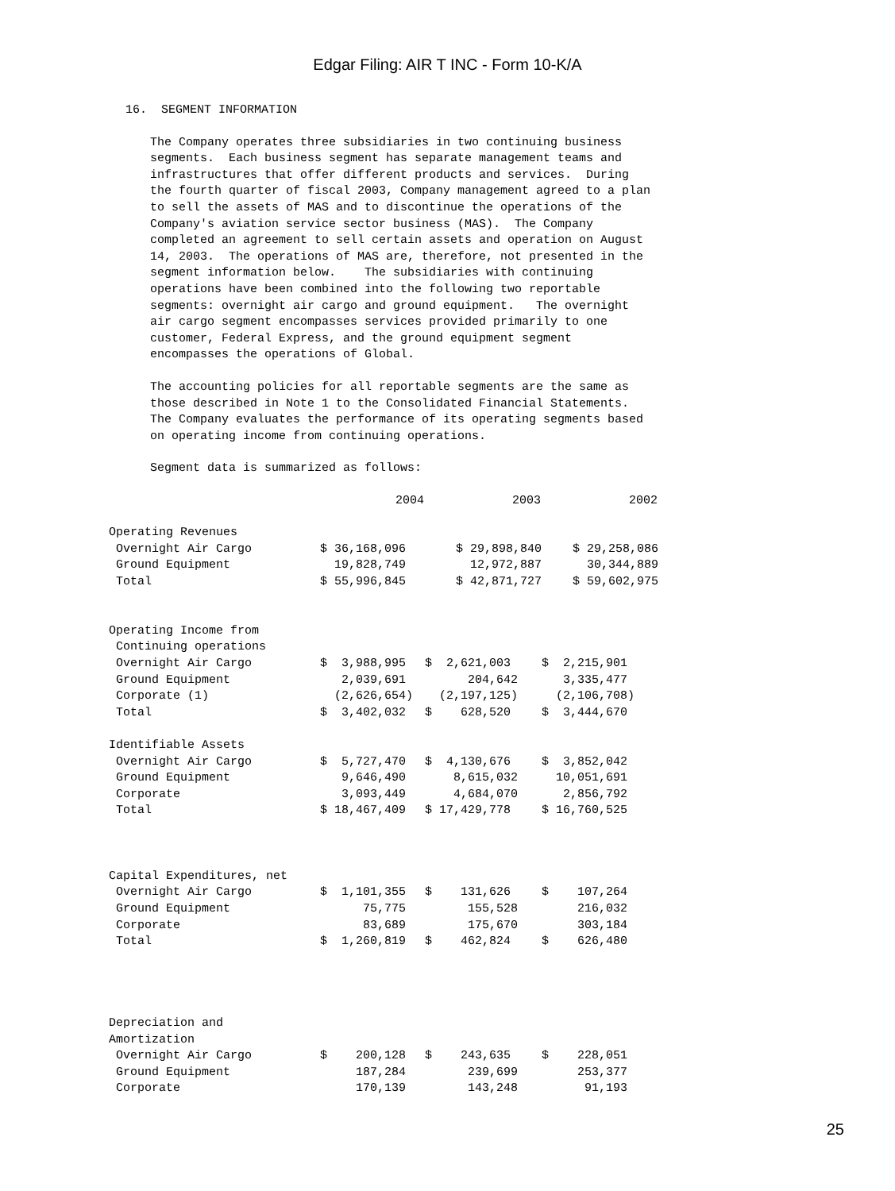Edgar Filing: AIR T INC - Form 10-K/A
16. SEGMENT INFORMATION
The Company operates three subsidiaries in two continuing business segments. Each business segment has separate management teams and infrastructures that offer different products and services. During the fourth quarter of fiscal 2003, Company management agreed to a plan to sell the assets of MAS and to discontinue the operations of the Company's aviation service sector business (MAS). The Company completed an agreement to sell certain assets and operation on August 14, 2003. The operations of MAS are, therefore, not presented in the segment information below. The subsidiaries with continuing operations have been combined into the following two reportable segments: overnight air cargo and ground equipment. The overnight air cargo segment encompasses services provided primarily to one customer, Federal Express, and the ground equipment segment encompasses the operations of Global.
The accounting policies for all reportable segments are the same as those described in Note 1 to the Consolidated Financial Statements. The Company evaluates the performance of its operating segments based on operating income from continuing operations.
Segment data is summarized as follows:
| | 2004 | 2003 | 2002 |
| --- | --- | --- | --- |
| Operating Revenues | | | |
| Overnight Air Cargo | $ 36,168,096 | $ 29,898,840 | $ 29,258,086 |
| Ground Equipment | 19,828,749 | 12,972,887 | 30,344,889 |
| Total | $ 55,996,845 | $ 42,871,727 | $ 59,602,975 |
| Operating Income from | | | |
| Continuing operations | | | |
| Overnight Air Cargo | $ 3,988,995 | $ 2,621,003 | $ 2,215,901 |
| Ground Equipment | 2,039,691 | 204,642 | 3,335,477 |
| Corporate (1) | (2,626,654) | (2,197,125) | (2,106,708) |
| Total | $ 3,402,032 | $ 628,520 | $ 3,444,670 |
| Identifiable Assets | | | |
| Overnight Air Cargo | $ 5,727,470 | $ 4,130,676 | $ 3,852,042 |
| Ground Equipment | 9,646,490 | 8,615,032 | 10,051,691 |
| Corporate | 3,093,449 | 4,684,070 | 2,856,792 |
| Total | $ 18,467,409 | $ 17,429,778 | $ 16,760,525 |
| Capital Expenditures, net | | | |
| Overnight Air Cargo | $ 1,101,355 | $ 131,626 | $ 107,264 |
| Ground Equipment | 75,775 | 155,528 | 216,032 |
| Corporate | 83,689 | 175,670 | 303,184 |
| Total | $ 1,260,819 | $ 462,824 | $ 626,480 |
| Depreciation and | | | |
| Amortization | | | |
| Overnight Air Cargo | $ 200,128 | $ 243,635 | $ 228,051 |
| Ground Equipment | 187,284 | 239,699 | 253,377 |
| Corporate | 170,139 | 143,248 | 91,193 |
25